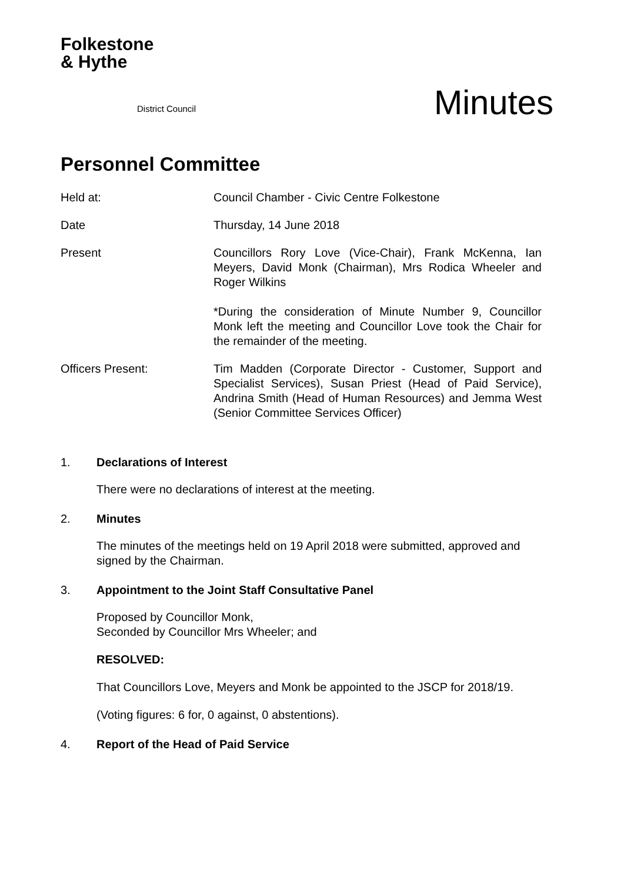Folkestone
& Hythe
District Council
Minutes
Personnel Committee
Held at: Council Chamber - Civic Centre Folkestone
Date Thursday, 14 June 2018
Present Councillors Rory Love (Vice-Chair), Frank McKenna, Ian Meyers, David Monk (Chairman), Mrs Rodica Wheeler and Roger Wilkins
*During the consideration of Minute Number 9, Councillor Monk left the meeting and Councillor Love took the Chair for the remainder of the meeting.
Officers Present: Tim Madden (Corporate Director - Customer, Support and Specialist Services), Susan Priest (Head of Paid Service), Andrina Smith (Head of Human Resources) and Jemma West (Senior Committee Services Officer)
1. Declarations of Interest
There were no declarations of interest at the meeting.
2. Minutes
The minutes of the meetings held on 19 April 2018 were submitted, approved and signed by the Chairman.
3. Appointment to the Joint Staff Consultative Panel
Proposed by Councillor Monk,
Seconded by Councillor Mrs Wheeler; and
RESOLVED:
That Councillors Love, Meyers and Monk be appointed to the JSCP for 2018/19.
(Voting figures: 6 for, 0 against, 0 abstentions).
4. Report of the Head of Paid Service